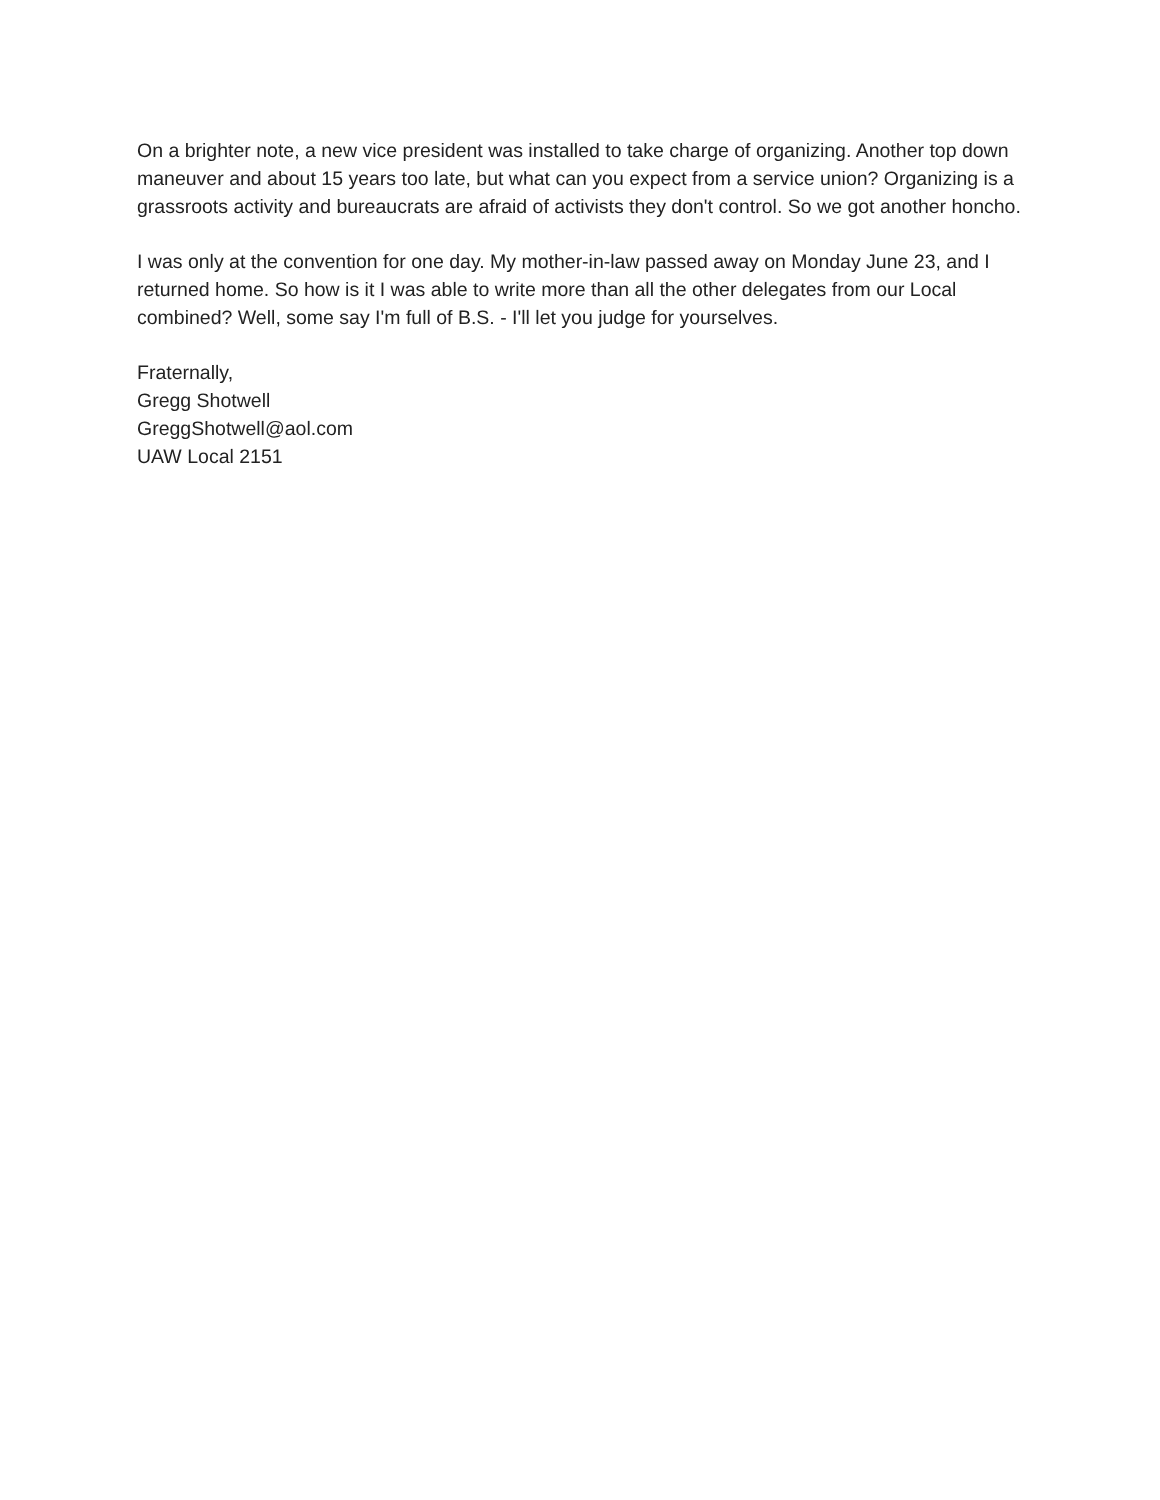On a brighter note, a new vice president was installed to take charge of organizing. Another top down maneuver and about 15 years too late, but what can you expect from a service union? Organizing is a grassroots activity and bureaucrats are afraid of activists they don't control. So we got another honcho.
I was only at the convention for one day. My mother-in-law passed away on Monday June 23, and I returned home. So how is it I was able to write more than all the other delegates from our Local combined? Well, some say I'm full of B.S. - I'll let you judge for yourselves.
Fraternally,
Gregg Shotwell
GreggShotwell@aol.com
UAW Local 2151